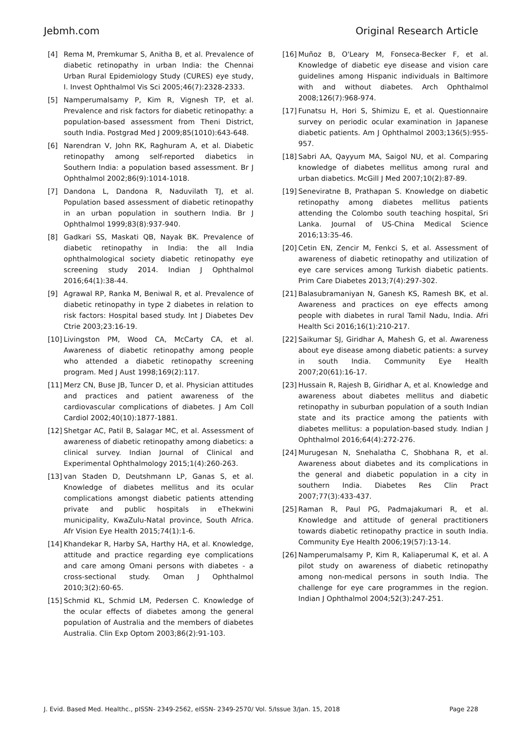Jebmh.com Original Research Article
[4] Rema M, Premkumar S, Anitha B, et al. Prevalence of diabetic retinopathy in urban India: the Chennai Urban Rural Epidemiology Study (CURES) eye study, I. Invest Ophthalmol Vis Sci 2005;46(7):2328-2333.
[5] Namperumalsamy P, Kim R, Vignesh TP, et al. Prevalence and risk factors for diabetic retinopathy: a population-based assessment from Theni District, south India. Postgrad Med J 2009;85(1010):643-648.
[6] Narendran V, John RK, Raghuram A, et al. Diabetic retinopathy among self-reported diabetics in Southern India: a population based assessment. Br J Ophthalmol 2002;86(9):1014-1018.
[7] Dandona L, Dandona R, Naduvilath TJ, et al. Population based assessment of diabetic retinopathy in an urban population in southern India. Br J Ophthalmol 1999;83(8):937-940.
[8] Gadkari SS, Maskati QB, Nayak BK. Prevalence of diabetic retinopathy in India: the all India ophthalmological society diabetic retinopathy eye screening study 2014. Indian J Ophthalmol 2016;64(1):38-44.
[9] Agrawal RP, Ranka M, Beniwal R, et al. Prevalence of diabetic retinopathy in type 2 diabetes in relation to risk factors: Hospital based study. Int J Diabetes Dev Ctrie 2003;23:16-19.
[10] Livingston PM, Wood CA, McCarty CA, et al. Awareness of diabetic retinopathy among people who attended a diabetic retinopathy screening program. Med J Aust 1998;169(2):117.
[11] Merz CN, Buse JB, Tuncer D, et al. Physician attitudes and practices and patient awareness of the cardiovascular complications of diabetes. J Am Coll Cardiol 2002;40(10):1877-1881.
[12] Shetgar AC, Patil B, Salagar MC, et al. Assessment of awareness of diabetic retinopathy among diabetics: a clinical survey. Indian Journal of Clinical and Experimental Ophthalmology 2015;1(4):260-263.
[13] van Staden D, Deutshmann LP, Ganas S, et al. Knowledge of diabetes mellitus and its ocular complications amongst diabetic patients attending private and public hospitals in eThekwini municipality, KwaZulu-Natal province, South Africa. Afr Vision Eye Health 2015;74(1):1-6.
[14] Khandekar R, Harby SA, Harthy HA, et al. Knowledge, attitude and practice regarding eye complications and care among Omani persons with diabetes - a cross-sectional study. Oman J Ophthalmol 2010;3(2):60-65.
[15] Schmid KL, Schmid LM, Pedersen C. Knowledge of the ocular effects of diabetes among the general population of Australia and the members of diabetes Australia. Clin Exp Optom 2003;86(2):91-103.
[16] Muñoz B, O'Leary M, Fonseca-Becker F, et al. Knowledge of diabetic eye disease and vision care guidelines among Hispanic individuals in Baltimore with and without diabetes. Arch Ophthalmol 2008;126(7):968-974.
[17] Funatsu H, Hori S, Shimizu E, et al. Questionnaire survey on periodic ocular examination in Japanese diabetic patients. Am J Ophthalmol 2003;136(5):955-957.
[18] Sabri AA, Qayyum MA, Saigol NU, et al. Comparing knowledge of diabetes mellitus among rural and urban diabetics. McGill J Med 2007;10(2):87-89.
[19] Seneviratne B, Prathapan S. Knowledge on diabetic retinopathy among diabetes mellitus patients attending the Colombo south teaching hospital, Sri Lanka. Journal of US-China Medical Science 2016;13:35-46.
[20] Cetin EN, Zencir M, Fenkci S, et al. Assessment of awareness of diabetic retinopathy and utilization of eye care services among Turkish diabetic patients. Prim Care Diabetes 2013;7(4):297-302.
[21] Balasubramaniyan N, Ganesh KS, Ramesh BK, et al. Awareness and practices on eye effects among people with diabetes in rural Tamil Nadu, India. Afri Health Sci 2016;16(1):210-217.
[22] Saikumar SJ, Giridhar A, Mahesh G, et al. Awareness about eye disease among diabetic patients: a survey in south India. Community Eye Health 2007;20(61):16-17.
[23] Hussain R, Rajesh B, Giridhar A, et al. Knowledge and awareness about diabetes mellitus and diabetic retinopathy in suburban population of a south Indian state and its practice among the patients with diabetes mellitus: a population-based study. Indian J Ophthalmol 2016;64(4):272-276.
[24] Murugesan N, Snehalatha C, Shobhana R, et al. Awareness about diabetes and its complications in the general and diabetic population in a city in southern India. Diabetes Res Clin Pract 2007;77(3):433-437.
[25] Raman R, Paul PG, Padmajakumari R, et al. Knowledge and attitude of general practitioners towards diabetic retinopathy practice in south India. Community Eye Health 2006;19(57):13-14.
[26] Namperumalsamy P, Kim R, Kaliaperumal K, et al. A pilot study on awareness of diabetic retinopathy among non-medical persons in south India. The challenge for eye care programmes in the region. Indian J Ophthalmol 2004;52(3):247-251.
J. Evid. Based Med. Healthc., pISSN- 2349-2562, eISSN- 2349-2570/ Vol. 5/Issue 3/Jan. 15, 2018 Page 228